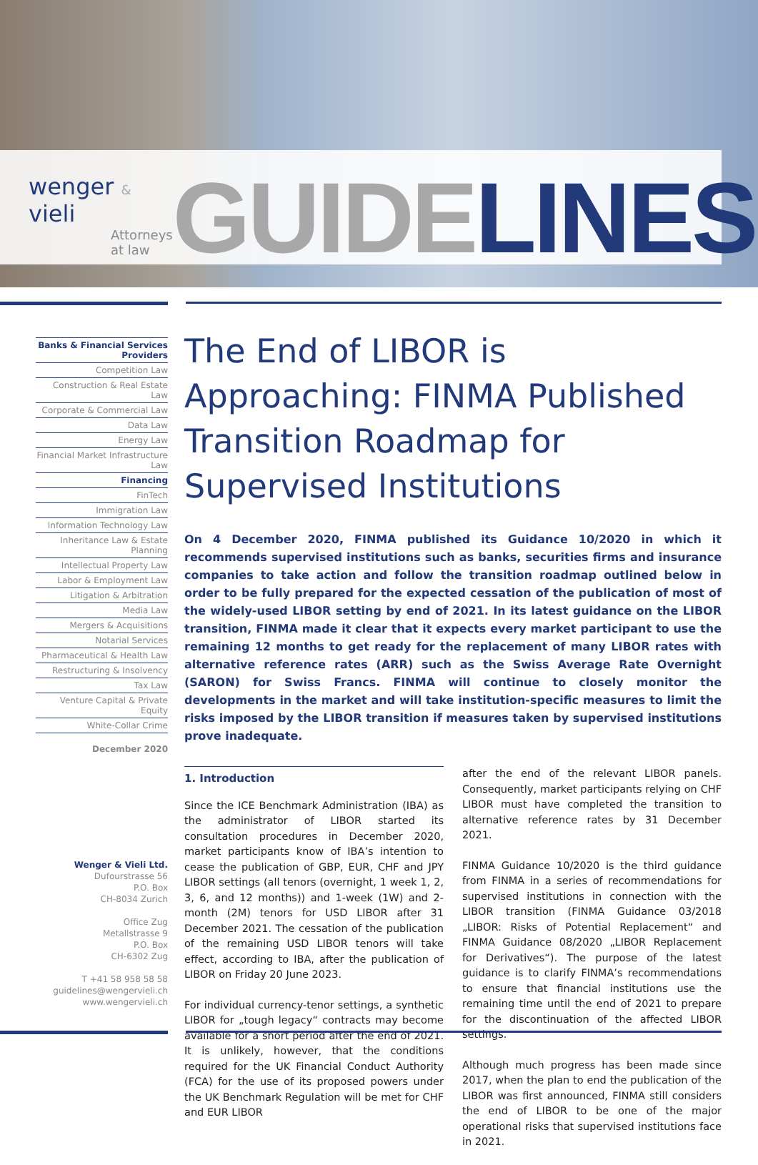wenger & vieli
Attorneys at law
GUIDELINES
Banks & Financial Services Providers
Competition Law
Construction & Real Estate Law
Corporate & Commercial Law
Data Law
Energy Law
Financial Market Infrastructure Law
Financing
FinTech
Immigration Law
Information Technology Law
Inheritance Law & Estate Planning
Intellectual Property Law
Labor & Employment Law
Litigation & Arbitration
Media Law
Mergers & Acquisitions
Notarial Services
Pharmaceutical & Health Law
Restructuring & Insolvency
Tax Law
Venture Capital & Private Equity
White-Collar Crime
December 2020
Wenger & Vieli Ltd.
Dufourstrasse 56
P.O. Box
CH-8034 Zurich
Office Zug
Metallstrasse 9
P.O. Box
CH-6302 Zug
T +41 58 958 58 58
guidelines@wengervieli.ch
www.wengervieli.ch
The End of LIBOR is Approaching: FINMA Published Transition Roadmap for Supervised Institutions
On 4 December 2020, FINMA published its Guidance 10/2020 in which it recommends supervised institutions such as banks, securities firms and insurance companies to take action and follow the transition roadmap outlined below in order to be fully prepared for the expected cessation of the publication of most of the widely-used LIBOR setting by end of 2021. In its latest guidance on the LIBOR transition, FINMA made it clear that it expects every market participant to use the remaining 12 months to get ready for the replacement of many LIBOR rates with alternative reference rates (ARR) such as the Swiss Average Rate Overnight (SARON) for Swiss Francs. FINMA will continue to closely monitor the developments in the market and will take institution-specific measures to limit the risks imposed by the LIBOR transition if measures taken by supervised institutions prove inadequate.
1. Introduction
Since the ICE Benchmark Administration (IBA) as the administrator of LIBOR started its consultation procedures in December 2020, market participants know of IBA’s intention to cease the publication of GBP, EUR, CHF and JPY LIBOR settings (all tenors (overnight, 1 week 1, 2, 3, 6, and 12 months)) and 1-week (1W) and 2-month (2M) tenors for USD LIBOR after 31 December 2021. The cessation of the publication of the remaining USD LIBOR tenors will take effect, according to IBA, after the publication of LIBOR on Friday 20 June 2023.
For individual currency-tenor settings, a synthetic LIBOR for „tough legacy“ contracts may become available for a short period after the end of 2021. It is unlikely, however, that the conditions required for the UK Financial Conduct Authority (FCA) for the use of its proposed powers under the UK Benchmark Regulation will be met for CHF and EUR LIBOR
after the end of the relevant LIBOR panels. Consequently, market participants relying on CHF LIBOR must have completed the transition to alternative reference rates by 31 December 2021.
FINMA Guidance 10/2020 is the third guidance from FINMA in a series of recommendations for supervised institutions in connection with the LIBOR transition (FINMA Guidance 03/2018 „LIBOR: Risks of Potential Replacement“ and FINMA Guidance 08/2020 „LIBOR Replacement for Derivatives“). The purpose of the latest guidance is to clarify FINMA’s recommendations to ensure that financial institutions use the remaining time until the end of 2021 to prepare for the discontinuation of the affected LIBOR settings.
Although much progress has been made since 2017, when the plan to end the publication of the LIBOR was first announced, FINMA still considers the end of LIBOR to be one of the major operational risks that supervised institutions face in 2021.